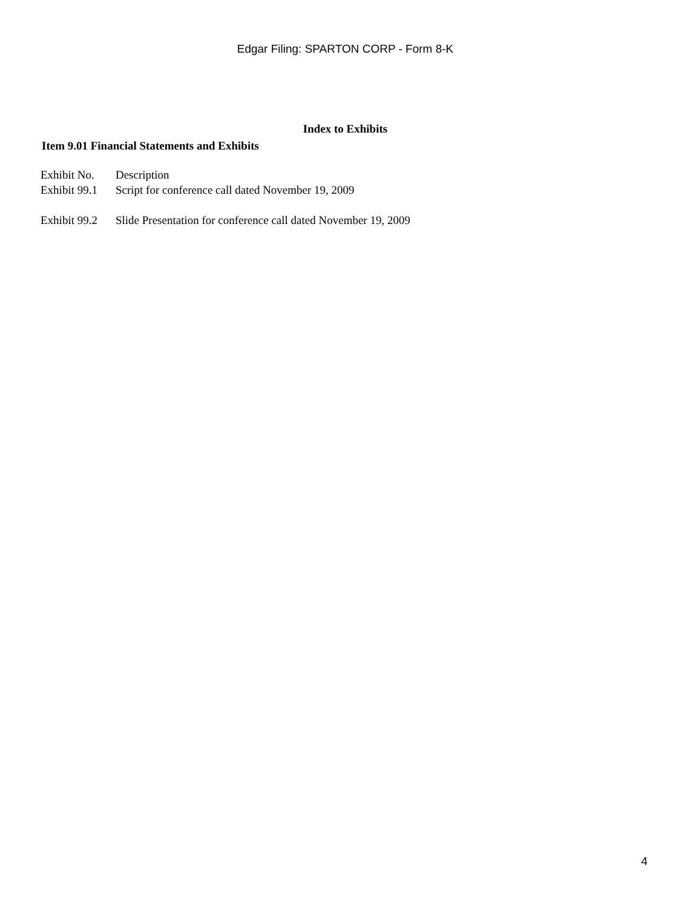Edgar Filing: SPARTON CORP - Form 8-K
Index to Exhibits
Item 9.01 Financial Statements and Exhibits
| Exhibit No. | Description |
| Exhibit 99.1 | Script for conference call dated November 19, 2009 |
| Exhibit 99.2 | Slide Presentation for conference call dated November 19, 2009 |
4